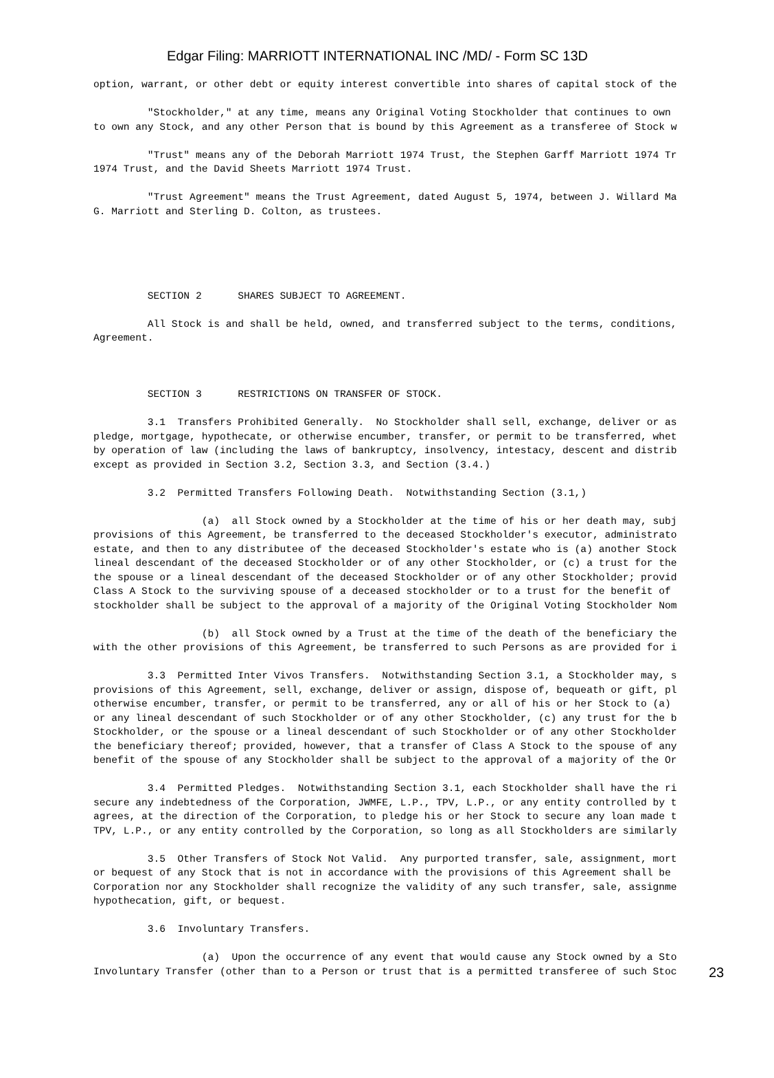Edgar Filing: MARRIOTT INTERNATIONAL INC /MD/ - Form SC 13D
option, warrant, or other debt or equity interest convertible into shares of capital stock of the

         "Stockholder," at any time, means any Original Voting Stockholder that continues to own
to own any Stock, and any other Person that is bound by this Agreement as a transferee of Stock w

         "Trust" means any of the Deborah Marriott 1974 Trust, the Stephen Garff Marriott 1974 Tr
1974 Trust, and the David Sheets Marriott 1974 Trust.

         "Trust Agreement" means the Trust Agreement, dated August 5, 1974, between J. Willard Ma
G. Marriott and Sterling D. Colton, as trustees.





         SECTION 2      SHARES SUBJECT TO AGREEMENT.

         All Stock is and shall be held, owned, and transferred subject to the terms, conditions,
Agreement.



         SECTION 3      RESTRICTIONS ON TRANSFER OF STOCK.

         3.1  Transfers Prohibited Generally.  No Stockholder shall sell, exchange, deliver or as
pledge, mortgage, hypothecate, or otherwise encumber, transfer, or permit to be transferred, whet
by operation of law (including the laws of bankruptcy, insolvency, intestacy, descent and distrib
except as provided in Section 3.2, Section 3.3, and Section (3.4.)

         3.2  Permitted Transfers Following Death.  Notwithstanding Section (3.1,)

                  (a)  all Stock owned by a Stockholder at the time of his or her death may, subj
provisions of this Agreement, be transferred to the deceased Stockholder's executor, administrato
estate, and then to any distributee of the deceased Stockholder's estate who is (a) another Stock
lineal descendant of the deceased Stockholder or of any other Stockholder, or (c) a trust for the
the spouse or a lineal descendant of the deceased Stockholder or of any other Stockholder; provid
Class A Stock to the surviving spouse of a deceased stockholder or to a trust for the benefit of
stockholder shall be subject to the approval of a majority of the Original Voting Stockholder Nom

                  (b)  all Stock owned by a Trust at the time of the death of the beneficiary the
with the other provisions of this Agreement, be transferred to such Persons as are provided for i

         3.3  Permitted Inter Vivos Transfers.  Notwithstanding Section 3.1, a Stockholder may, s
provisions of this Agreement, sell, exchange, deliver or assign, dispose of, bequeath or gift, pl
otherwise encumber, transfer, or permit to be transferred, any or all of his or her Stock to (a)
or any lineal descendant of such Stockholder or of any other Stockholder, (c) any trust for the b
Stockholder, or the spouse or a lineal descendant of such Stockholder or of any other Stockholder
the beneficiary thereof; provided, however, that a transfer of Class A Stock to the spouse of any
benefit of the spouse of any Stockholder shall be subject to the approval of a majority of the Or

         3.4  Permitted Pledges.  Notwithstanding Section 3.1, each Stockholder shall have the ri
secure any indebtedness of the Corporation, JWMFE, L.P., TPV, L.P., or any entity controlled by t
agrees, at the direction of the Corporation, to pledge his or her Stock to secure any loan made t
TPV, L.P., or any entity controlled by the Corporation, so long as all Stockholders are similarly

         3.5  Other Transfers of Stock Not Valid.  Any purported transfer, sale, assignment, mort
or bequest of any Stock that is not in accordance with the provisions of this Agreement shall be
Corporation nor any Stockholder shall recognize the validity of any such transfer, sale, assignme
hypothecation, gift, or bequest.

         3.6  Involuntary Transfers.

                  (a)  Upon the occurrence of any event that would cause any Stock owned by a Sto
Involuntary Transfer (other than to a Person or trust that is a permitted transferee of such Stoc
23